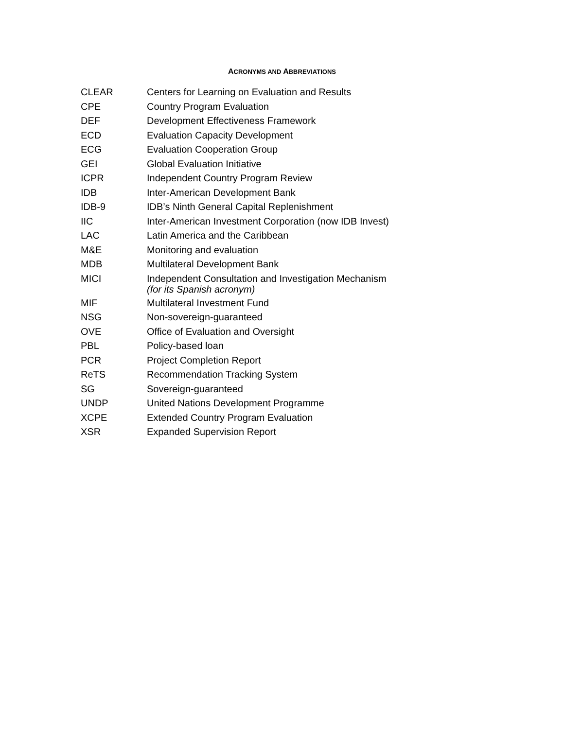ACRONYMS AND ABBREVIATIONS
| CLEAR | Centers for Learning on Evaluation and Results |
| CPE | Country Program Evaluation |
| DEF | Development Effectiveness Framework |
| ECD | Evaluation Capacity Development |
| ECG | Evaluation Cooperation Group |
| GEI | Global Evaluation Initiative |
| ICPR | Independent Country Program Review |
| IDB | Inter-American Development Bank |
| IDB-9 | IDB’s Ninth General Capital Replenishment |
| IIC | Inter-American Investment Corporation (now IDB Invest) |
| LAC | Latin America and the Caribbean |
| M&E | Monitoring and evaluation |
| MDB | Multilateral Development Bank |
| MICI | Independent Consultation and Investigation Mechanism (for its Spanish acronym) |
| MIF | Multilateral Investment Fund |
| NSG | Non-sovereign-guaranteed |
| OVE | Office of Evaluation and Oversight |
| PBL | Policy-based loan |
| PCR | Project Completion Report |
| ReTS | Recommendation Tracking System |
| SG | Sovereign-guaranteed |
| UNDP | United Nations Development Programme |
| XCPE | Extended Country Program Evaluation |
| XSR | Expanded Supervision Report |